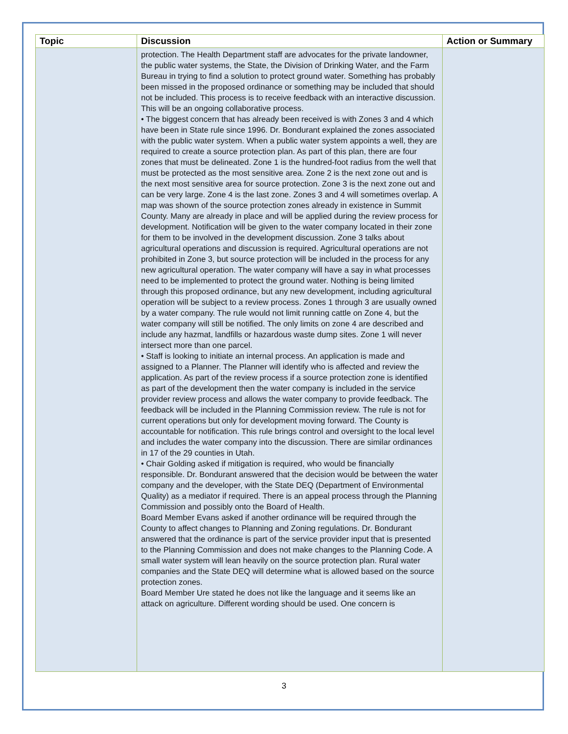| Topic | Discussion | Action or Summary |
| --- | --- | --- |
| | protection. The Health Department staff are advocates for the private landowner, the public water systems, the State, the Division of Drinking Water, and the Farm Bureau in trying to find a solution to protect ground water. Something has probably been missed in the proposed ordinance or something may be included that should not be included. This process is to receive feedback with an interactive discussion. This will be an ongoing collaborative process. • The biggest concern that has already been received is with Zones 3 and 4 which have been in State rule since 1996. Dr. Bondurant explained the zones associated with the public water system. When a public water system appoints a well, they are required to create a source protection plan. As part of this plan, there are four zones that must be delineated. Zone 1 is the hundred-foot radius from the well that must be protected as the most sensitive area. Zone 2 is the next zone out and is the next most sensitive area for source protection. Zone 3 is the next zone out and can be very large. Zone 4 is the last zone. Zones 3 and 4 will sometimes overlap. A map was shown of the source protection zones already in existence in Summit County. Many are already in place and will be applied during the review process for development. Notification will be given to the water company located in their zone for them to be involved in the development discussion. Zone 3 talks about agricultural operations and discussion is required. Agricultural operations are not prohibited in Zone 3, but source protection will be included in the process for any new agricultural operation. The water company will have a say in what processes need to be implemented to protect the ground water. Nothing is being limited through this proposed ordinance, but any new development, including agricultural operation will be subject to a review process. Zones 1 through 3 are usually owned by a water company. The rule would not limit running cattle on Zone 4, but the water company will still be notified. The only limits on zone 4 are described and include any hazmat, landfills or hazardous waste dump sites. Zone 1 will never intersect more than one parcel. • Staff is looking to initiate an internal process. An application is made and assigned to a Planner. The Planner will identify who is affected and review the application. As part of the review process if a source protection zone is identified as part of the development then the water company is included in the service provider review process and allows the water company to provide feedback. The feedback will be included in the Planning Commission review. The rule is not for current operations but only for development moving forward. The County is accountable for notification. This rule brings control and oversight to the local level and includes the water company into the discussion. There are similar ordinances in 17 of the 29 counties in Utah. • Chair Golding asked if mitigation is required, who would be financially responsible. Dr. Bondurant answered that the decision would be between the water company and the developer, with the State DEQ (Department of Environmental Quality) as a mediator if required. There is an appeal process through the Planning Commission and possibly onto the Board of Health. Board Member Evans asked if another ordinance will be required through the County to affect changes to Planning and Zoning regulations. Dr. Bondurant answered that the ordinance is part of the service provider input that is presented to the Planning Commission and does not make changes to the Planning Code. A small water system will lean heavily on the source protection plan. Rural water companies and the State DEQ will determine what is allowed based on the source protection zones. Board Member Ure stated he does not like the language and it seems like an attack on agriculture. Different wording should be used. One concern is | |
3